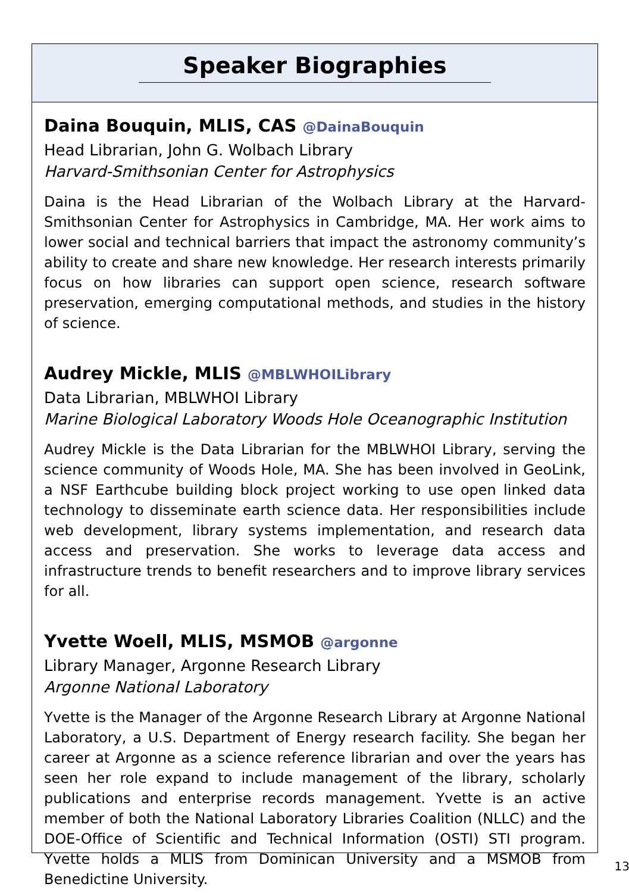Speaker Biographies
Daina Bouquin, MLIS, CAS @DainaBouquin
Head Librarian, John G. Wolbach Library
Harvard-Smithsonian Center for Astrophysics
Daina is the Head Librarian of the Wolbach Library at the Harvard-Smithsonian Center for Astrophysics in Cambridge, MA. Her work aims to lower social and technical barriers that impact the astronomy community’s ability to create and share new knowledge. Her research interests primarily focus on how libraries can support open science, research software preservation, emerging computational methods, and studies in the history of science.
Audrey Mickle, MLIS @MBLWHOILibrary
Data Librarian, MBLWHOI Library
Marine Biological Laboratory Woods Hole Oceanographic Institution
Audrey Mickle is the Data Librarian for the MBLWHOI Library, serving the science community of Woods Hole, MA. She has been involved in GeoLink, a NSF Earthcube building block project working to use open linked data technology to disseminate earth science data. Her responsibilities include web development, library systems implementation, and research data access and preservation. She works to leverage data access and infrastructure trends to benefit researchers and to improve library services for all.
Yvette Woell, MLIS, MSMOB @argonne
Library Manager, Argonne Research Library
Argonne National Laboratory
Yvette is the Manager of the Argonne Research Library at Argonne National Laboratory, a U.S. Department of Energy research facility. She began her career at Argonne as a science reference librarian and over the years has seen her role expand to include management of the library, scholarly publications and enterprise records management. Yvette is an active member of both the National Laboratory Libraries Coalition (NLLC) and the DOE-Office of Scientific and Technical Information (OSTI) STI program. Yvette holds a MLIS from Dominican University and a MSMOB from Benedictine University.
13